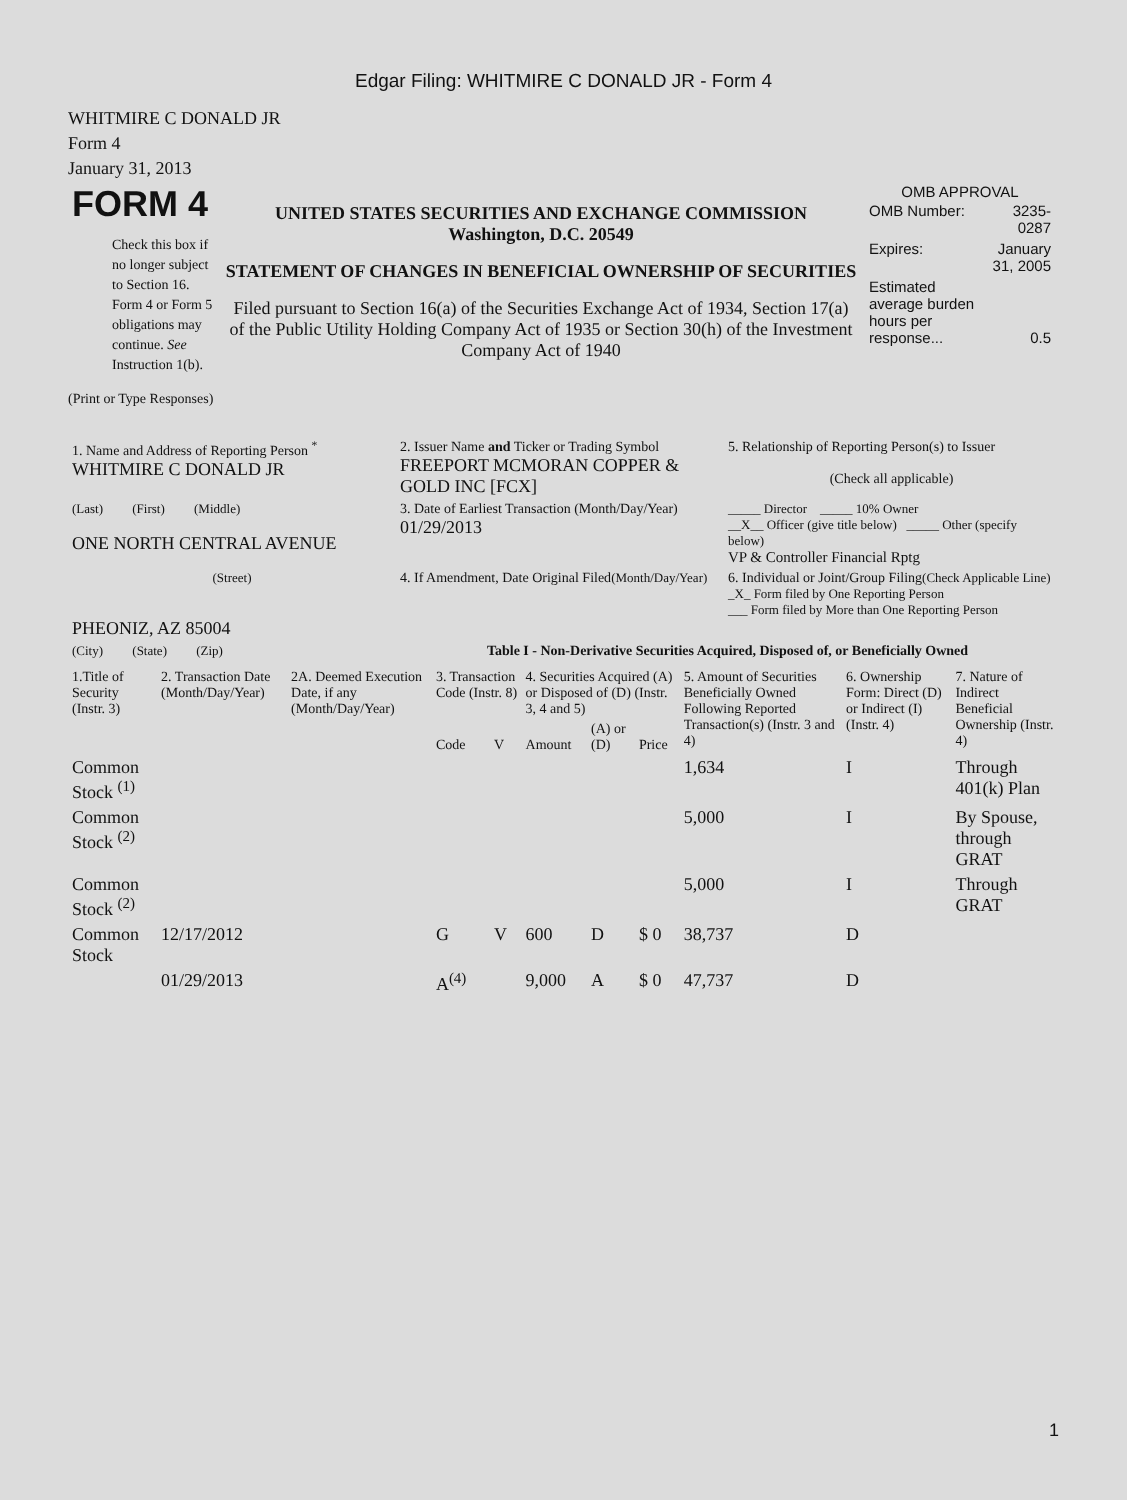Edgar Filing: WHITMIRE C DONALD JR - Form 4
WHITMIRE C DONALD JR
Form 4
January 31, 2013
| FORM 4 Check this box if no longer subject to Section 16. Form 4 or Form 5 obligations may continue. See Instruction 1(b). | UNITED STATES SECURITIES AND EXCHANGE COMMISSION Washington, D.C. 20549 STATEMENT OF CHANGES IN BENEFICIAL OWNERSHIP OF SECURITIES Filed pursuant to Section 16(a) of the Securities Exchange Act of 1934, Section 17(a) of the Public Utility Holding Company Act of 1935 or Section 30(h) of the Investment Company Act of 1940 | OMB APPROVAL / OMB Number: / 3235-0287 / / Expires: / January 31, 2005 / / Estimated average burden hours per response... / 0.5 / |
(Print or Type Responses)
| 1. Name and Address of Reporting Person <sup>*</sup> WHITMIRE C DONALD JR | 2. Issuer Name and Ticker or Trading Symbol FREEPORT MCMORAN COPPER & GOLD INC [FCX] | 5. Relationship of Reporting Person(s) to Issuer (Check all applicable) |
| (Last) (First) (Middle) ONE NORTH CENTRAL AVENUE | 3. Date of Earliest Transaction (Month/Day/Year) 01/29/2013 | _____ Director _____ 10% Owner __X__ Officer (give title below) _____ Other (specify below) VP & Controller Financial Rptg |
| (Street) PHEONIZ, AZ 85004 | 4. If Amendment, Date Original Filed (Month/Day/Year) | 6. Individual or Joint/Group Filing (Check Applicable Line) _X_ Form filed by One Reporting Person ___ Form filed by More than One Reporting Person |
| (City) (State) (Zip) | Table I - Non-Derivative Securities Acquired, Disposed of, or Beneficially Owned | |
| 1.Title of Security (Instr. 3) | 2. Transaction Date (Month/Day/Year) | 2A. Deemed Execution Date, if any (Month/Day/Year) | 3. Transaction Code (Instr. 8) | | 4. Securities Acquired (A) or Disposed of (D) (Instr. 3, 4 and 5) | | | 5. Amount of Securities Beneficially Owned Following Reported Transaction(s) (Instr. 3 and 4) | 6. Ownership Form: Direct (D) or Indirect (I) (Instr. 4) | 7. Nature of Indirect Beneficial Ownership (Instr. 4) |
| --- | --- | --- | --- | --- | --- | --- | --- | --- | --- | --- |
| | | | Code | V | Amount | (A) or (D) | Price | | | |
| Common Stock <sup>(1)</sup> | | | | | | | | 1,634 | I | Through 401(k) Plan |
| Common Stock <sup>(2)</sup> | | | | | | | | 5,000 | I | By Spouse, through GRAT |
| Common Stock <sup>(2)</sup> | | | | | | | | 5,000 | I | Through GRAT |
| Common Stock | 12/17/2012 | | G | V | 600 | D | $ 0 | 38,737 | D | |
| | 01/29/2013 | | A<sup>(4)</sup> | | 9,000 | A | $ 0 | 47,737 | D | |
1